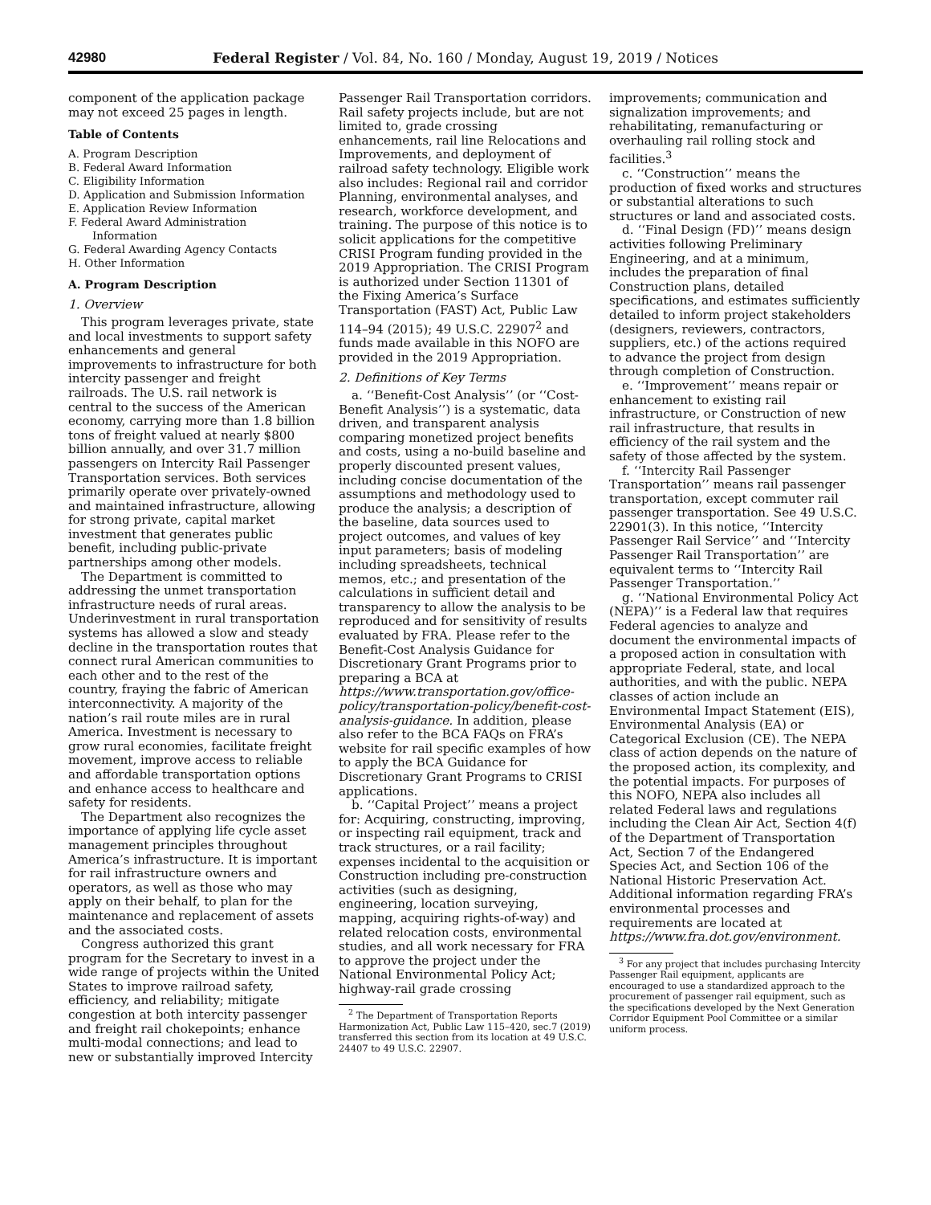42980 Federal Register / Vol. 84, No. 160 / Monday, August 19, 2019 / Notices
component of the application package may not exceed 25 pages in length.
Table of Contents
A. Program Description
B. Federal Award Information
C. Eligibility Information
D. Application and Submission Information
E. Application Review Information
F. Federal Award Administration
Information
G. Federal Awarding Agency Contacts
H. Other Information
A. Program Description
1. Overview
This program leverages private, state and local investments to support safety enhancements and general improvements to infrastructure for both intercity passenger and freight railroads. The U.S. rail network is central to the success of the American economy, carrying more than 1.8 billion tons of freight valued at nearly $800 billion annually, and over 31.7 million passengers on Intercity Rail Passenger Transportation services. Both services primarily operate over privately-owned and maintained infrastructure, allowing for strong private, capital market investment that generates public benefit, including public-private partnerships among other models.
The Department is committed to addressing the unmet transportation infrastructure needs of rural areas. Underinvestment in rural transportation systems has allowed a slow and steady decline in the transportation routes that connect rural American communities to each other and to the rest of the country, fraying the fabric of American interconnectivity. A majority of the nation’s rail route miles are in rural America. Investment is necessary to grow rural economies, facilitate freight movement, improve access to reliable and affordable transportation options and enhance access to healthcare and safety for residents.
The Department also recognizes the importance of applying life cycle asset management principles throughout America’s infrastructure. It is important for rail infrastructure owners and operators, as well as those who may apply on their behalf, to plan for the maintenance and replacement of assets and the associated costs.
Congress authorized this grant program for the Secretary to invest in a wide range of projects within the United States to improve railroad safety, efficiency, and reliability; mitigate congestion at both intercity passenger and freight rail chokepoints; enhance multi-modal connections; and lead to new or substantially improved Intercity
Passenger Rail Transportation corridors. Rail safety projects include, but are not limited to, grade crossing enhancements, rail line Relocations and Improvements, and deployment of railroad safety technology. Eligible work also includes: Regional rail and corridor Planning, environmental analyses, and research, workforce development, and training. The purpose of this notice is to solicit applications for the competitive CRISI Program funding provided in the 2019 Appropriation. The CRISI Program is authorized under Section 11301 of the Fixing America’s Surface Transportation (FAST) Act, Public Law 114–94 (2015); 49 U.S.C. 22907<sup>2</sup> and funds made available in this NOFO are provided in the 2019 Appropriation.
2. Definitions of Key Terms
a. ‘‘Benefit-Cost Analysis’’ (or ‘‘Cost-Benefit Analysis’’) is a systematic, data driven, and transparent analysis comparing monetized project benefits and costs, using a no-build baseline and properly discounted present values, including concise documentation of the assumptions and methodology used to produce the analysis; a description of the baseline, data sources used to project outcomes, and values of key input parameters; basis of modeling including spreadsheets, technical memos, etc.; and presentation of the calculations in sufficient detail and transparency to allow the analysis to be reproduced and for sensitivity of results evaluated by FRA. Please refer to the Benefit-Cost Analysis Guidance for Discretionary Grant Programs prior to preparing a BCA at https://www.transportation.gov/office-policy/transportation-policy/benefit-cost-analysis-guidance. In addition, please also refer to the BCA FAQs on FRA’s website for rail specific examples of how to apply the BCA Guidance for Discretionary Grant Programs to CRISI applications.
b. ‘‘Capital Project’’ means a project for: Acquiring, constructing, improving, or inspecting rail equipment, track and track structures, or a rail facility; expenses incidental to the acquisition or Construction including pre-construction activities (such as designing, engineering, location surveying, mapping, acquiring rights-of-way) and related relocation costs, environmental studies, and all work necessary for FRA to approve the project under the National Environmental Policy Act; highway-rail grade crossing
<sup>2</sup> The Department of Transportation Reports Harmonization Act, Public Law 115–420, sec.7 (2019) transferred this section from its location at 49 U.S.C. 24407 to 49 U.S.C. 22907.
improvements; communication and signalization improvements; and rehabilitating, remanufacturing or overhauling rail rolling stock and facilities.<sup>3</sup>
c. ‘‘Construction’’ means the production of fixed works and structures or substantial alterations to such structures or land and associated costs.
d. ‘‘Final Design (FD)’’ means design activities following Preliminary Engineering, and at a minimum, includes the preparation of final Construction plans, detailed specifications, and estimates sufficiently detailed to inform project stakeholders (designers, reviewers, contractors, suppliers, etc.) of the actions required to advance the project from design through completion of Construction.
e. ‘‘Improvement’’ means repair or enhancement to existing rail infrastructure, or Construction of new rail infrastructure, that results in efficiency of the rail system and the safety of those affected by the system.
f. ‘‘Intercity Rail Passenger Transportation’’ means rail passenger transportation, except commuter rail passenger transportation. See 49 U.S.C. 22901(3). In this notice, ‘‘Intercity Passenger Rail Service’’ and ‘‘Intercity Passenger Rail Transportation’’ are equivalent terms to ‘‘Intercity Rail Passenger Transportation.’’
g. ‘‘National Environmental Policy Act (NEPA)’’ is a Federal law that requires Federal agencies to analyze and document the environmental impacts of a proposed action in consultation with appropriate Federal, state, and local authorities, and with the public. NEPA classes of action include an Environmental Impact Statement (EIS), Environmental Analysis (EA) or Categorical Exclusion (CE). The NEPA class of action depends on the nature of the proposed action, its complexity, and the potential impacts. For purposes of this NOFO, NEPA also includes all related Federal laws and regulations including the Clean Air Act, Section 4(f) of the Department of Transportation Act, Section 7 of the Endangered Species Act, and Section 106 of the National Historic Preservation Act. Additional information regarding FRA’s environmental processes and requirements are located at https://www.fra.dot.gov/environment.
<sup>3</sup> For any project that includes purchasing Intercity Passenger Rail equipment, applicants are encouraged to use a standardized approach to the procurement of passenger rail equipment, such as the specifications developed by the Next Generation Corridor Equipment Pool Committee or a similar uniform process.